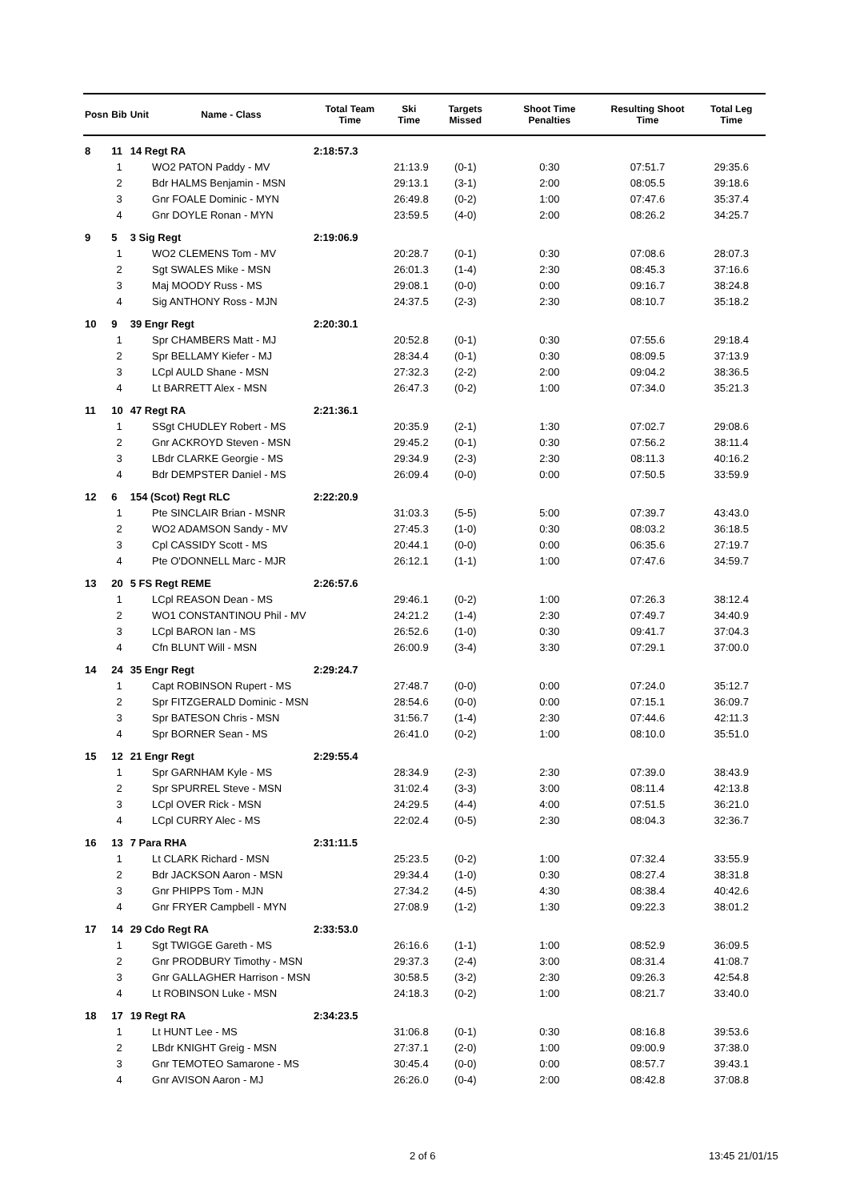| Posn | Bib | Unit | Name - Class | Total Team Time | Ski Time | Targets Missed | Shoot Time Penalties | Resulting Shoot Time | Total Leg Time |
| --- | --- | --- | --- | --- | --- | --- | --- | --- | --- |
| 8 | 11 | 14 Regt RA | | 2:18:57.3 | | | | | |
| | 1 | | WO2 PATON Paddy - MV | | 21:13.9 | (0-1) | 0:30 | 07:51.7 | 29:35.6 |
| | 2 | | Bdr HALMS Benjamin - MSN | | 29:13.1 | (3-1) | 2:00 | 08:05.5 | 39:18.6 |
| | 3 | | Gnr FOALE Dominic - MYN | | 26:49.8 | (0-2) | 1:00 | 07:47.6 | 35:37.4 |
| | 4 | | Gnr DOYLE Ronan - MYN | | 23:59.5 | (4-0) | 2:00 | 08:26.2 | 34:25.7 |
| 9 | 5 | 3 Sig Regt | | 2:19:06.9 | | | | | |
| | 1 | | WO2 CLEMENS Tom - MV | | 20:28.7 | (0-1) | 0:30 | 07:08.6 | 28:07.3 |
| | 2 | | Sgt SWALES Mike - MSN | | 26:01.3 | (1-4) | 2:30 | 08:45.3 | 37:16.6 |
| | 3 | | Maj MOODY Russ - MS | | 29:08.1 | (0-0) | 0:00 | 09:16.7 | 38:24.8 |
| | 4 | | Sig ANTHONY Ross - MJN | | 24:37.5 | (2-3) | 2:30 | 08:10.7 | 35:18.2 |
| 10 | 9 | 39 Engr Regt | | 2:20:30.1 | | | | | |
| | 1 | | Spr CHAMBERS Matt - MJ | | 20:52.8 | (0-1) | 0:30 | 07:55.6 | 29:18.4 |
| | 2 | | Spr BELLAMY Kiefer - MJ | | 28:34.4 | (0-1) | 0:30 | 08:09.5 | 37:13.9 |
| | 3 | | LCpl AULD Shane - MSN | | 27:32.3 | (2-2) | 2:00 | 09:04.2 | 38:36.5 |
| | 4 | | Lt BARRETT Alex - MSN | | 26:47.3 | (0-2) | 1:00 | 07:34.0 | 35:21.3 |
| 11 | 10 | 47 Regt RA | | 2:21:36.1 | | | | | |
| | 1 | | SSgt CHUDLEY Robert - MS | | 20:35.9 | (2-1) | 1:30 | 07:02.7 | 29:08.6 |
| | 2 | | Gnr ACKROYD Steven - MSN | | 29:45.2 | (0-1) | 0:30 | 07:56.2 | 38:11.4 |
| | 3 | | LBdr CLARKE Georgie - MS | | 29:34.9 | (2-3) | 2:30 | 08:11.3 | 40:16.2 |
| | 4 | | Bdr DEMPSTER Daniel - MS | | 26:09.4 | (0-0) | 0:00 | 07:50.5 | 33:59.9 |
| 12 | 6 | 154 (Scot) Regt RLC | | 2:22:20.9 | | | | | |
| | 1 | | Pte SINCLAIR Brian - MSNR | | 31:03.3 | (5-5) | 5:00 | 07:39.7 | 43:43.0 |
| | 2 | | WO2 ADAMSON Sandy - MV | | 27:45.3 | (1-0) | 0:30 | 08:03.2 | 36:18.5 |
| | 3 | | Cpl CASSIDY Scott - MS | | 20:44.1 | (0-0) | 0:00 | 06:35.6 | 27:19.7 |
| | 4 | | Pte O'DONNELL Marc - MJR | | 26:12.1 | (1-1) | 1:00 | 07:47.6 | 34:59.7 |
| 13 | 20 | 5 FS Regt REME | | 2:26:57.6 | | | | | |
| | 1 | | LCpl REASON Dean - MS | | 29:46.1 | (0-2) | 1:00 | 07:26.3 | 38:12.4 |
| | 2 | | WO1 CONSTANTINOU Phil - MV | | 24:21.2 | (1-4) | 2:30 | 07:49.7 | 34:40.9 |
| | 3 | | LCpl BARON Ian - MS | | 26:52.6 | (1-0) | 0:30 | 09:41.7 | 37:04.3 |
| | 4 | | Cfn BLUNT Will - MSN | | 26:00.9 | (3-4) | 3:30 | 07:29.1 | 37:00.0 |
| 14 | 24 | 35 Engr Regt | | 2:29:24.7 | | | | | |
| | 1 | | Capt ROBINSON Rupert - MS | | 27:48.7 | (0-0) | 0:00 | 07:24.0 | 35:12.7 |
| | 2 | | Spr FITZGERALD Dominic - MSN | | 28:54.6 | (0-0) | 0:00 | 07:15.1 | 36:09.7 |
| | 3 | | Spr BATESON Chris - MSN | | 31:56.7 | (1-4) | 2:30 | 07:44.6 | 42:11.3 |
| | 4 | | Spr BORNER Sean - MS | | 26:41.0 | (0-2) | 1:00 | 08:10.0 | 35:51.0 |
| 15 | 12 | 21 Engr Regt | | 2:29:55.4 | | | | | |
| | 1 | | Spr GARNHAM Kyle - MS | | 28:34.9 | (2-3) | 2:30 | 07:39.0 | 38:43.9 |
| | 2 | | Spr SPURREL Steve - MSN | | 31:02.4 | (3-3) | 3:00 | 08:11.4 | 42:13.8 |
| | 3 | | LCpl OVER Rick - MSN | | 24:29.5 | (4-4) | 4:00 | 07:51.5 | 36:21.0 |
| | 4 | | LCpl CURRY Alec - MS | | 22:02.4 | (0-5) | 2:30 | 08:04.3 | 32:36.7 |
| 16 | 13 | 7 Para RHA | | 2:31:11.5 | | | | | |
| | 1 | | Lt CLARK Richard - MSN | | 25:23.5 | (0-2) | 1:00 | 07:32.4 | 33:55.9 |
| | 2 | | Bdr JACKSON Aaron - MSN | | 29:34.4 | (1-0) | 0:30 | 08:27.4 | 38:31.8 |
| | 3 | | Gnr PHIPPS Tom - MJN | | 27:34.2 | (4-5) | 4:30 | 08:38.4 | 40:42.6 |
| | 4 | | Gnr FRYER Campbell - MYN | | 27:08.9 | (1-2) | 1:30 | 09:22.3 | 38:01.2 |
| 17 | 14 | 29 Cdo Regt RA | | 2:33:53.0 | | | | | |
| | 1 | | Sgt TWIGGE Gareth - MS | | 26:16.6 | (1-1) | 1:00 | 08:52.9 | 36:09.5 |
| | 2 | | Gnr PRODBURY Timothy - MSN | | 29:37.3 | (2-4) | 3:00 | 08:31.4 | 41:08.7 |
| | 3 | | Gnr GALLAGHER Harrison - MSN | | 30:58.5 | (3-2) | 2:30 | 09:26.3 | 42:54.8 |
| | 4 | | Lt ROBINSON Luke - MSN | | 24:18.3 | (0-2) | 1:00 | 08:21.7 | 33:40.0 |
| 18 | 17 | 19 Regt RA | | 2:34:23.5 | | | | | |
| | 1 | | Lt HUNT Lee - MS | | 31:06.8 | (0-1) | 0:30 | 08:16.8 | 39:53.6 |
| | 2 | | LBdr KNIGHT Greig - MSN | | 27:37.1 | (2-0) | 1:00 | 09:00.9 | 37:38.0 |
| | 3 | | Gnr TEMOTEO Samarone - MS | | 30:45.4 | (0-0) | 0:00 | 08:57.7 | 39:43.1 |
| | 4 | | Gnr AVISON Aaron - MJ | | 26:26.0 | (0-4) | 2:00 | 08:42.8 | 37:08.8 |
2 of 6 13:45 21/01/15